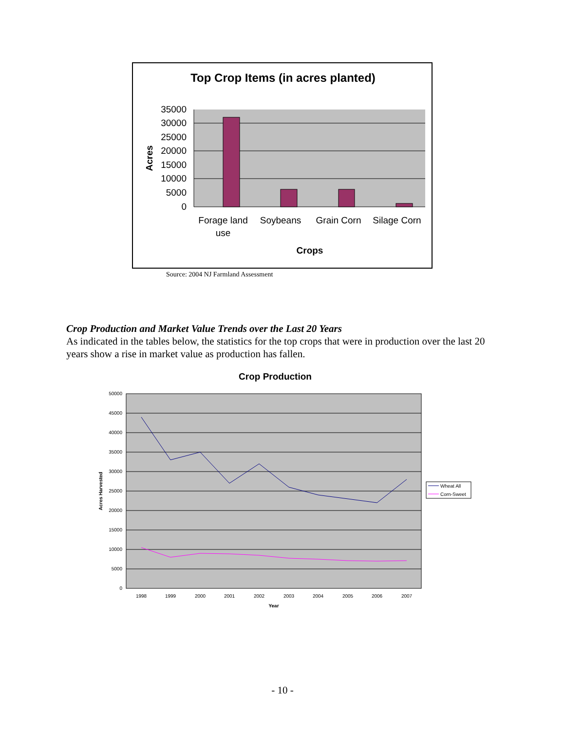Top Crop Items (in acres planted)
35000
30000
25000
20000
15000
10000
5000
0
Acres
Forage land
use
Soybeans
Grain Corn
Silage Corn
Crops
Source: 2004 NJ Farmland Assessment
Crop Production and Market Value Trends over the Last 20 Years
As indicated in the tables below, the statistics for the top crops that were in production over the last 20 years show a rise in market value as production has fallen.
Crop Production
50000
45000
40000
35000
30000
25000
20000
15000
10000
5000
0
Acres Harvested
1998
1999
2000
2001
2002
2003
2004
2005
2006
2007
Year
Wheat All
Corn-Sweet
- 10 -